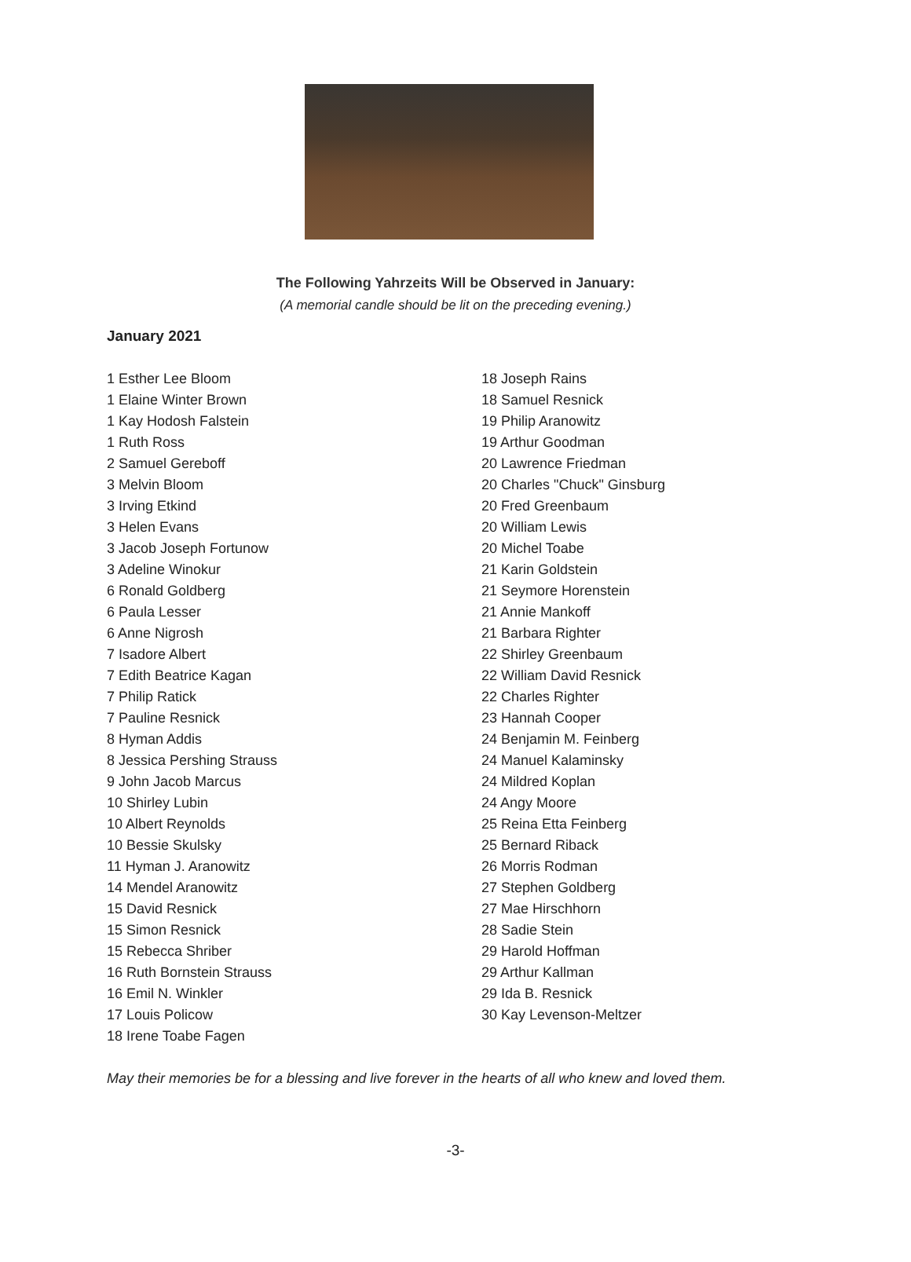The Following Yahrzeits Will be Observed in January:
(A memorial candle should be lit on the preceding evening.)
January 2021
1 Esther Lee Bloom
1 Elaine Winter Brown
1 Kay Hodosh Falstein
1 Ruth Ross
2 Samuel Gereboff
3 Melvin Bloom
3 Irving Etkind
3 Helen Evans
3 Jacob Joseph Fortunow
3 Adeline Winokur
6 Ronald Goldberg
6 Paula Lesser
6 Anne Nigrosh
7 Isadore Albert
7 Edith Beatrice Kagan
7 Philip Ratick
7 Pauline Resnick
8 Hyman Addis
8 Jessica Pershing Strauss
9 John Jacob Marcus
10 Shirley Lubin
10 Albert Reynolds
10 Bessie Skulsky
11 Hyman J. Aranowitz
14 Mendel Aranowitz
15 David Resnick
15 Simon Resnick
15 Rebecca Shriber
16 Ruth Bornstein Strauss
16 Emil N. Winkler
17 Louis Policow
18 Irene Toabe Fagen
18 Joseph Rains
18 Samuel Resnick
19 Philip Aranowitz
19 Arthur Goodman
20 Lawrence Friedman
20 Charles "Chuck" Ginsburg
20 Fred Greenbaum
20 William Lewis
20 Michel Toabe
21 Karin Goldstein
21 Seymore Horenstein
21 Annie Mankoff
21 Barbara Righter
22 Shirley Greenbaum
22 William David Resnick
22 Charles Righter
23 Hannah Cooper
24 Benjamin M. Feinberg
24 Manuel Kalaminsky
24 Mildred Koplan
24 Angy Moore
25 Reina Etta Feinberg
25 Bernard Riback
26 Morris Rodman
27 Stephen Goldberg
27 Mae Hirschhorn
28 Sadie Stein
29 Harold Hoffman
29 Arthur Kallman
29 Ida B. Resnick
30 Kay Levenson-Meltzer
May their memories be for a blessing and live forever in the hearts of all who knew and loved them.
-3-